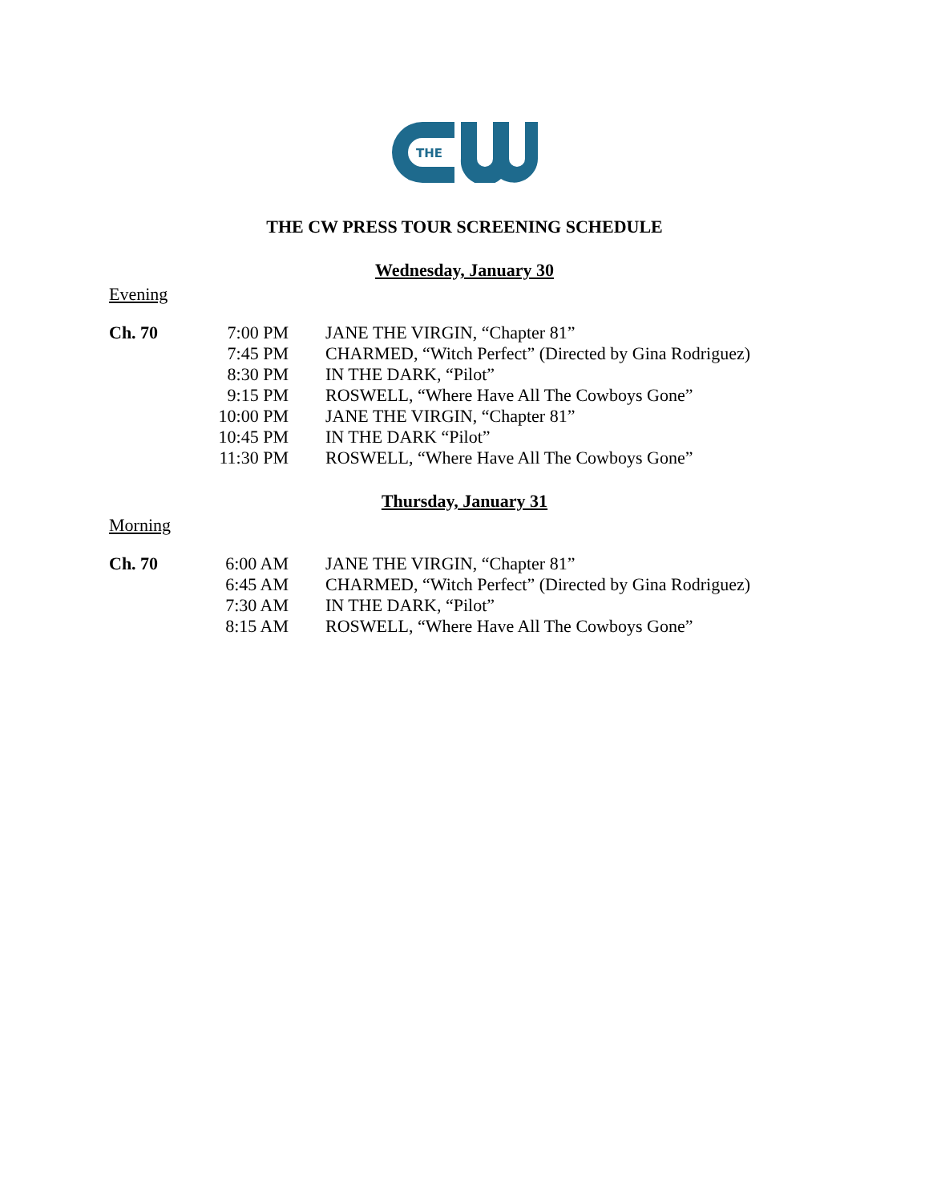THE
THE CW PRESS TOUR SCREENING SCHEDULE
Wednesday, January 30
Evening
| Ch. 70 | 7:00 PM | JANE THE VIRGIN, “Chapter 81” |
| | 7:45 PM | CHARMED, “Witch Perfect” (Directed by Gina Rodriguez) |
| | 8:30 PM | IN THE DARK, “Pilot” |
| | 9:15 PM | ROSWELL, “Where Have All The Cowboys Gone” |
| | 10:00 PM | JANE THE VIRGIN, “Chapter 81” |
| | 10:45 PM | IN THE DARK “Pilot” |
| | 11:30 PM | ROSWELL, “Where Have All The Cowboys Gone” |
Thursday, January 31
Morning
| Ch. 70 | 6:00 AM | JANE THE VIRGIN, “Chapter 81” |
| | 6:45 AM | CHARMED, “Witch Perfect” (Directed by Gina Rodriguez) |
| | 7:30 AM | IN THE DARK, “Pilot” |
| | 8:15 AM | ROSWELL, “Where Have All The Cowboys Gone” |